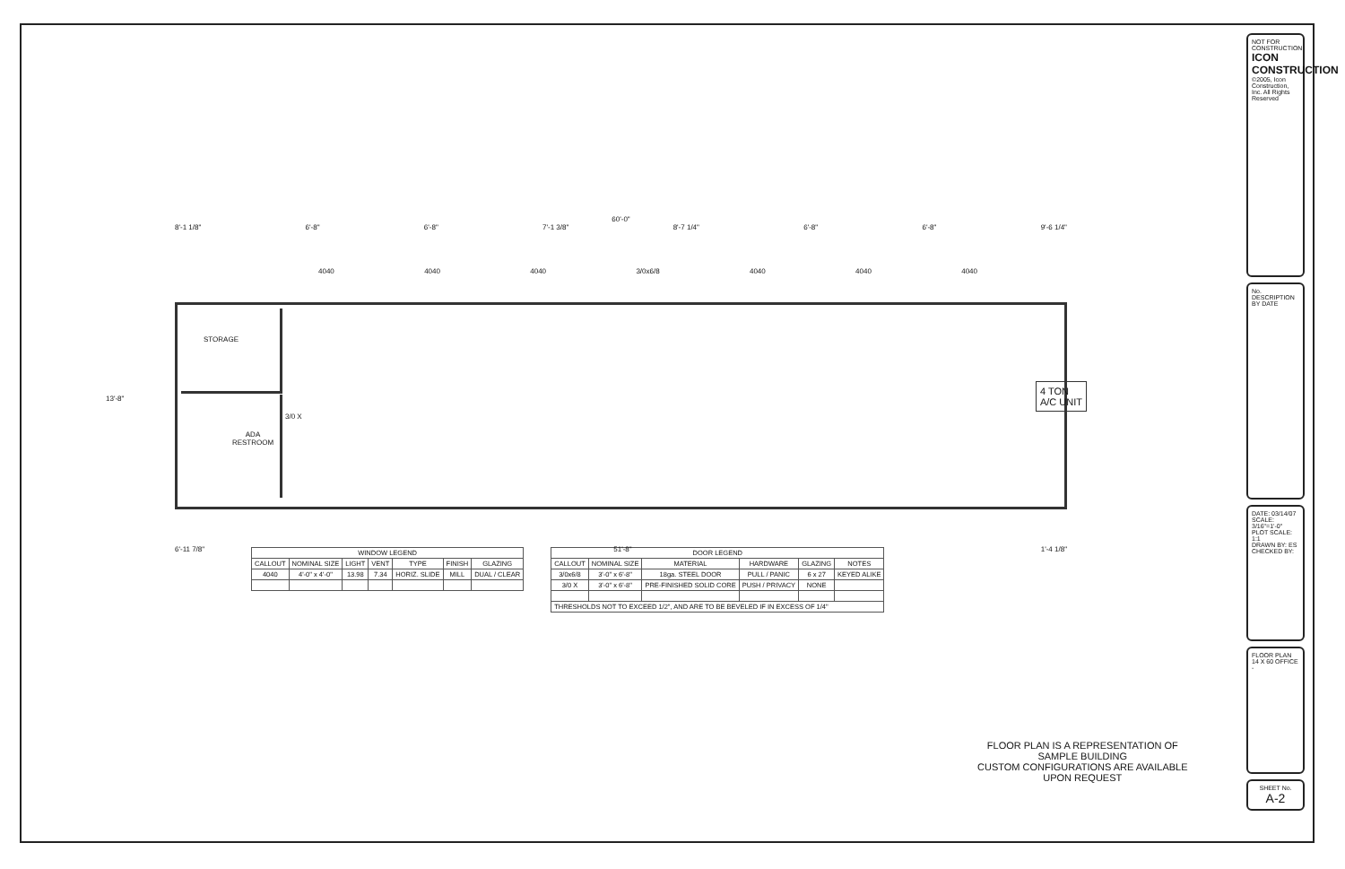60'-0"
8'-1 1/8" 6'-8" 6'-8" 7'-1 3/8" 8'-7 1/4" 6'-8" 6'-8" 9'-6 1/4"
4040 4040 4040 3/0x6/8 4040 4040 4040
STORAGE
ADA
RESTROOM
3/0 X
13'-8"
4 TON
A/C UNIT
6'-11 7/8" 51'-8" 1'-4 1/8"
| WINDOW LEGEND | | | | | | |
| --- | --- | --- | --- | --- | --- | --- |
| CALLOUT | NOMINAL SIZE | LIGHT | VENT | TYPE | FINISH | GLAZING |
| 4040 | 4'-0" x 4'-0" | 13.98 | 7.34 | HORIZ. SLIDE | MILL | DUAL / CLEAR |
| DOOR LEGEND | | | | | |
| --- | --- | --- | --- | --- | --- |
| CALLOUT | NOMINAL SIZE | MATERIAL | HARDWARE | GLAZING | NOTES |
| 3/0x6/8 | 3'-0" x 6'-8" | 18ga. STEEL DOOR | PULL / PANIC | 6 x 27 | KEYED ALIKE |
| 3/0 X | 3'-0" x 6'-8" | PRE-FINISHED SOLID CORE | PUSH / PRIVACY | NONE | |
| THRESHOLDS NOT TO EXCEED 1/2", AND ARE TO BE BEVELED IF IN EXCESS OF 1/4" | | | | | |
FLOOR PLAN IS A REPRESENTATION OF
SAMPLE BUILDING
CUSTOM CONFIGURATIONS ARE AVAILABLE
UPON REQUEST
NOT FOR CONSTRUCTION
ICON CONSTRUCTION
©2005, Icon Construction, Inc. All Rights Reserved
No. DESCRIPTION BY DATE
DATE: 03/14/07
SCALE: 3/16"=1'-0"
PLOT SCALE: 1:1
DRAWN BY: ES
CHECKED BY:
FLOOR PLAN
14 X 60 OFFICE
-
SHEET No.
A-2